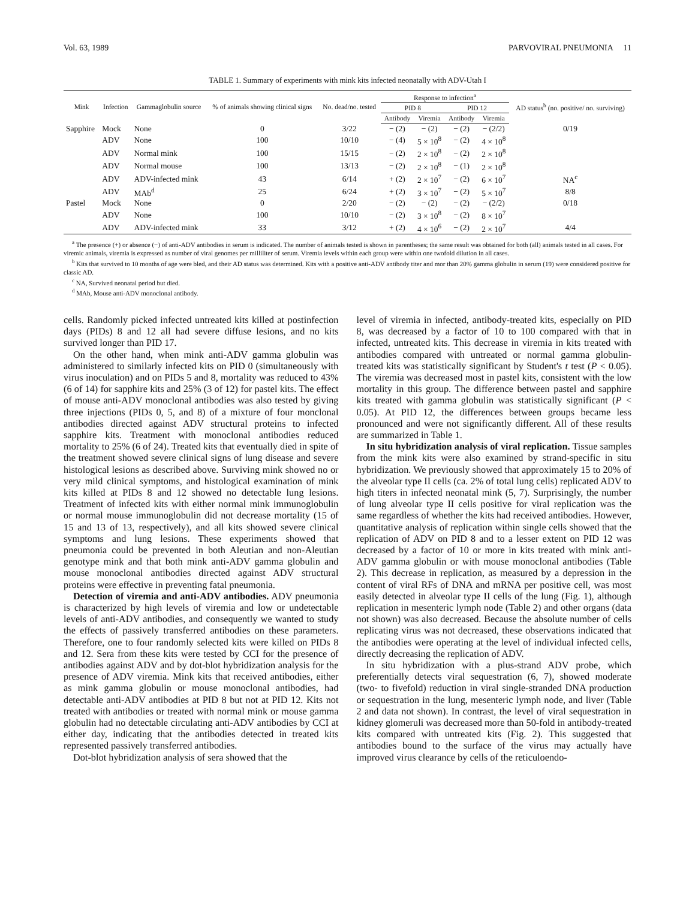Vol. 63, 1989 PARVOVIRAL PNEUMONIA 11
TABLE 1. Summary of experiments with mink kits infected neonatally with ADV-Utah I
| Mink | Infection | Gammaglobulin source | % of animals showing clinical signs | No. dead/no. tested | Response to infection<sup>a</sup> | | | | AD status<sup>b</sup> (no. positive/ no. surviving) |
| --- | --- | --- | --- | --- | --- | --- | --- | --- | --- |
| | | | | | PID 8 | | PID 12 | | |
| | | | | | Antibody | Viremia | Antibody | Viremia | |
| Sapphire | Mock | None | 0 | 3/22 | − (2) | − (2) | − (2) | − (2/2) | 0/19 |
| | ADV | None | 100 | 10/10 | − (4) | 5 × 10<sup>8</sup> | − (2) | 4 × 10<sup>8</sup> | |
| | ADV | Normal mink | 100 | 15/15 | − (2) | 2 × 10<sup>8</sup> | − (2) | 2 × 10<sup>8</sup> | |
| | ADV | Normal mouse | 100 | 13/13 | − (2) | 2 × 10<sup>8</sup> | − (1) | 2 × 10<sup>8</sup> | |
| | ADV | ADV-infected mink | 43 | 6/14 | + (2) | 2 × 10<sup>7</sup> | − (2) | 6 × 10<sup>7</sup> | NA<sup>c</sup> |
| | ADV | MAb<sup>d</sup> | 25 | 6/24 | + (2) | 3 × 10<sup>7</sup> | − (2) | 5 × 10<sup>7</sup> | 8/8 |
| Pastel | Mock | None | 0 | 2/20 | − (2) | − (2) | − (2) | − (2/2) | 0/18 |
| | ADV | None | 100 | 10/10 | − (2) | 3 × 10<sup>8</sup> | − (2) | 8 × 10<sup>7</sup> | |
| | ADV | ADV-infected mink | 33 | 3/12 | + (2) | 4 × 10<sup>6</sup> | − (2) | 2 × 10<sup>7</sup> | 4/4 |
<sup>a</sup> The presence (+) or absence (−) of anti-ADV antibodies in serum is indicated. The number of animals tested is shown in parentheses; the same result was obtained for both (all) animals tested in all cases. For viremic animals, viremia is expressed as number of viral genomes per milliliter of serum. Viremia levels within each group were within one twofold dilution in all cases.
<sup>b</sup> Kits that survived to 10 months of age were bled, and their AD status was determined. Kits with a positive anti-ADV antibody titer and mor than 20% gamma globulin in serum (19) were considered positive for classic AD.
<sup>c</sup> NA, Survived neonatal period but died.
<sup>d</sup> MAb, Mouse anti-ADV monoclonal antibody.
cells. Randomly picked infected untreated kits killed at postinfection days (PIDs) 8 and 12 all had severe diffuse lesions, and no kits survived longer than PID 17.
On the other hand, when mink anti-ADV gamma globulin was administered to similarly infected kits on PID 0 (simultaneously with virus inoculation) and on PIDs 5 and 8, mortality was reduced to 43% (6 of 14) for sapphire kits and 25% (3 of 12) for pastel kits. The effect of mouse anti-ADV monoclonal antibodies was also tested by giving three injections (PIDs 0, 5, and 8) of a mixture of four monclonal antibodies directed against ADV structural proteins to infected sapphire kits. Treatment with monoclonal antibodies reduced mortality to 25% (6 of 24). Treated kits that eventually died in spite of the treatment showed severe clinical signs of lung disease and severe histological lesions as described above. Surviving mink showed no or very mild clinical symptoms, and histological examination of mink kits killed at PIDs 8 and 12 showed no detectable lung lesions. Treatment of infected kits with either normal mink immunoglobulin or normal mouse immunoglobulin did not decrease mortality (15 of 15 and 13 of 13, respectively), and all kits showed severe clinical symptoms and lung lesions. These experiments showed that pneumonia could be prevented in both Aleutian and non-Aleutian genotype mink and that both mink anti-ADV gamma globulin and mouse monoclonal antibodies directed against ADV structural proteins were effective in preventing fatal pneumonia.
Detection of viremia and anti-ADV antibodies. ADV pneumonia is characterized by high levels of viremia and low or undetectable levels of anti-ADV antibodies, and consequently we wanted to study the effects of passively transferred antibodies on these parameters. Therefore, one to four randomly selected kits were killed on PIDs 8 and 12. Sera from these kits were tested by CCI for the presence of antibodies against ADV and by dot-blot hybridization analysis for the presence of ADV viremia. Mink kits that received antibodies, either as mink gamma globulin or mouse monoclonal antibodies, had detectable anti-ADV antibodies at PID 8 but not at PID 12. Kits not treated with antibodies or treated with normal mink or mouse gamma globulin had no detectable circulating anti-ADV antibodies by CCI at either day, indicating that the antibodies detected in treated kits represented passively transferred antibodies.
Dot-blot hybridization analysis of sera showed that the
level of viremia in infected, antibody-treated kits, especially on PID 8, was decreased by a factor of 10 to 100 compared with that in infected, untreated kits. This decrease in viremia in kits treated with antibodies compared with untreated or normal gamma globulin-treated kits was statistically significant by Student's t test (P < 0.05). The viremia was decreased most in pastel kits, consistent with the low mortality in this group. The difference between pastel and sapphire kits treated with gamma globulin was statistically significant (P < 0.05). At PID 12, the differences between groups became less pronounced and were not significantly different. All of these results are summarized in Table 1.
In situ hybridization analysis of viral replication. Tissue samples from the mink kits were also examined by strand-specific in situ hybridization. We previously showed that approximately 15 to 20% of the alveolar type II cells (ca. 2% of total lung cells) replicated ADV to high titers in infected neonatal mink (5, 7). Surprisingly, the number of lung alveolar type II cells positive for viral replication was the same regardless of whether the kits had received antibodies. However, quantitative analysis of replication within single cells showed that the replication of ADV on PID 8 and to a lesser extent on PID 12 was decreased by a factor of 10 or more in kits treated with mink anti-ADV gamma globulin or with mouse monoclonal antibodies (Table 2). This decrease in replication, as measured by a depression in the content of viral RFs of DNA and mRNA per positive cell, was most easily detected in alveolar type II cells of the lung (Fig. 1), although replication in mesenteric lymph node (Table 2) and other organs (data not shown) was also decreased. Because the absolute number of cells replicating virus was not decreased, these observations indicated that the antibodies were operating at the level of individual infected cells, directly decreasing the replication of ADV.
In situ hybridization with a plus-strand ADV probe, which preferentially detects viral sequestration (6, 7), showed moderate (two- to fivefold) reduction in viral single-stranded DNA production or sequestration in the lung, mesenteric lymph node, and liver (Table 2 and data not shown). In contrast, the level of viral sequestration in kidney glomeruli was decreased more than 50-fold in antibody-treated kits compared with untreated kits (Fig. 2). This suggested that antibodies bound to the surface of the virus may actually have improved virus clearance by cells of the reticuloendo-